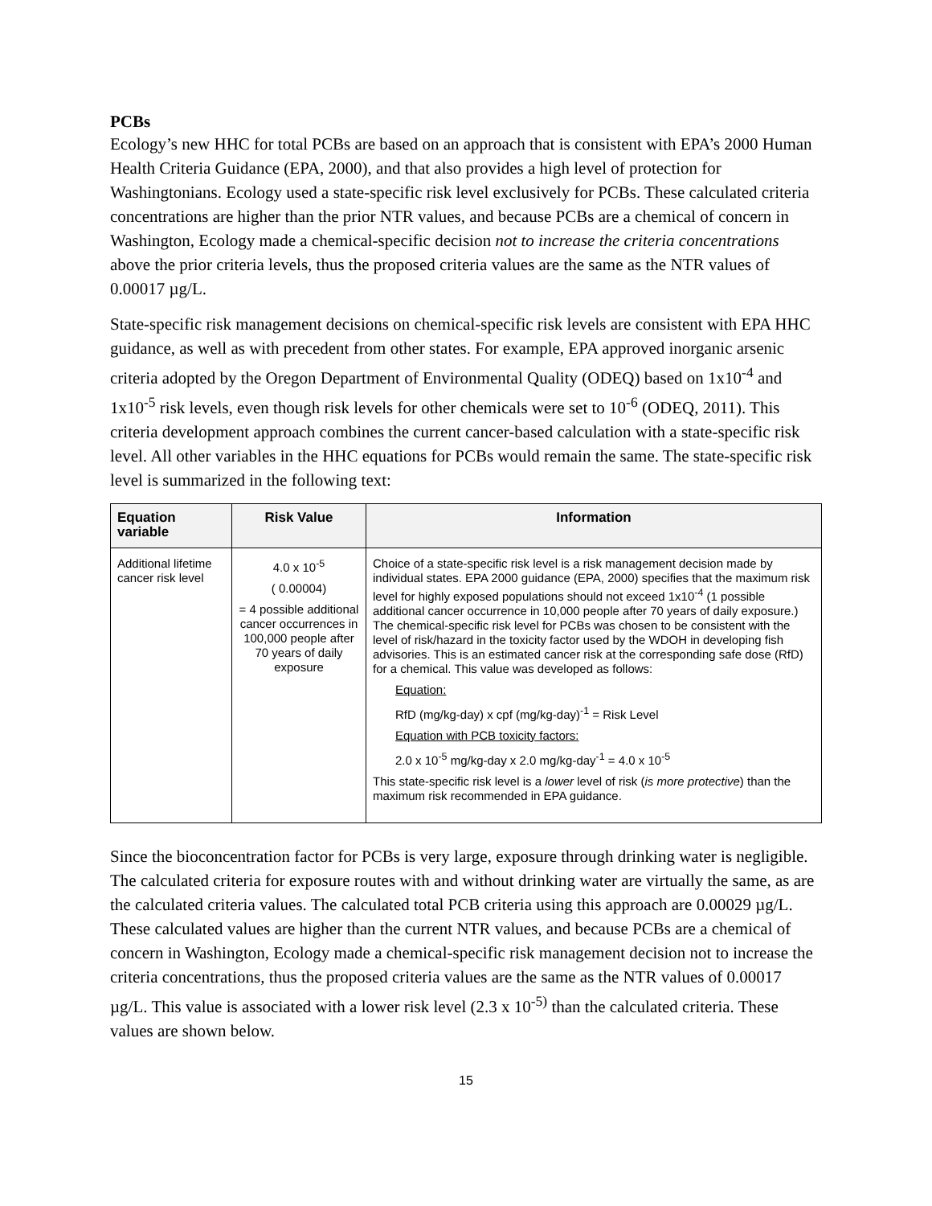PCBs
Ecology’s new HHC for total PCBs are based on an approach that is consistent with EPA’s 2000 Human Health Criteria Guidance (EPA, 2000), and that also provides a high level of protection for Washingtonians. Ecology used a state-specific risk level exclusively for PCBs. These calculated criteria concentrations are higher than the prior NTR values, and because PCBs are a chemical of concern in Washington, Ecology made a chemical-specific decision not to increase the criteria concentrations above the prior criteria levels, thus the proposed criteria values are the same as the NTR values of 0.00017 µg/L.
State-specific risk management decisions on chemical-specific risk levels are consistent with EPA HHC guidance, as well as with precedent from other states. For example, EPA approved inorganic arsenic criteria adopted by the Oregon Department of Environmental Quality (ODEQ) based on 1x10<sup>-4</sup> and 1x10<sup>-5</sup> risk levels, even though risk levels for other chemicals were set to 10<sup>-6</sup> (ODEQ, 2011). This criteria development approach combines the current cancer-based calculation with a state-specific risk level. All other variables in the HHC equations for PCBs would remain the same. The state-specific risk level is summarized in the following text:
| Equation variable | Risk Value | Information |
| --- | --- | --- |
| Additional lifetime cancer risk level | 4.0 x 10<sup>-5</sup> ( 0.00004) = 4 possible additional cancer occurrences in 100,000 people after 70 years of daily exposure | Choice of a state-specific risk level is a risk management decision made by individual states. EPA 2000 guidance (EPA, 2000) specifies that the maximum risk level for highly exposed populations should not exceed 1x10<sup>-4</sup> (1 possible additional cancer occurrence in 10,000 people after 70 years of daily exposure.) The chemical-specific risk level for PCBs was chosen to be consistent with the level of risk/hazard in the toxicity factor used by the WDOH in developing fish advisories. This is an estimated cancer risk at the corresponding safe dose (RfD) for a chemical. This value was developed as follows: Equation: RfD (mg/kg-day) x cpf (mg/kg-day)<sup>-1</sup> = Risk Level Equation with PCB toxicity factors: 2.0 x 10<sup>-5</sup> mg/kg-day x 2.0 mg/kg-day<sup>-1</sup> = 4.0 x 10<sup>-5</sup> This state-specific risk level is a lower level of risk ( is more protective ) than the maximum risk recommended in EPA guidance. |
Since the bioconcentration factor for PCBs is very large, exposure through drinking water is negligible. The calculated criteria for exposure routes with and without drinking water are virtually the same, as are the calculated criteria values. The calculated total PCB criteria using this approach are 0.00029 µg/L. These calculated values are higher than the current NTR values, and because PCBs are a chemical of concern in Washington, Ecology made a chemical-specific risk management decision not to increase the criteria concentrations, thus the proposed criteria values are the same as the NTR values of 0.00017 µg/L. This value is associated with a lower risk level (2.3 x 10<sup>-5)</sup> than the calculated criteria. These values are shown below.
15